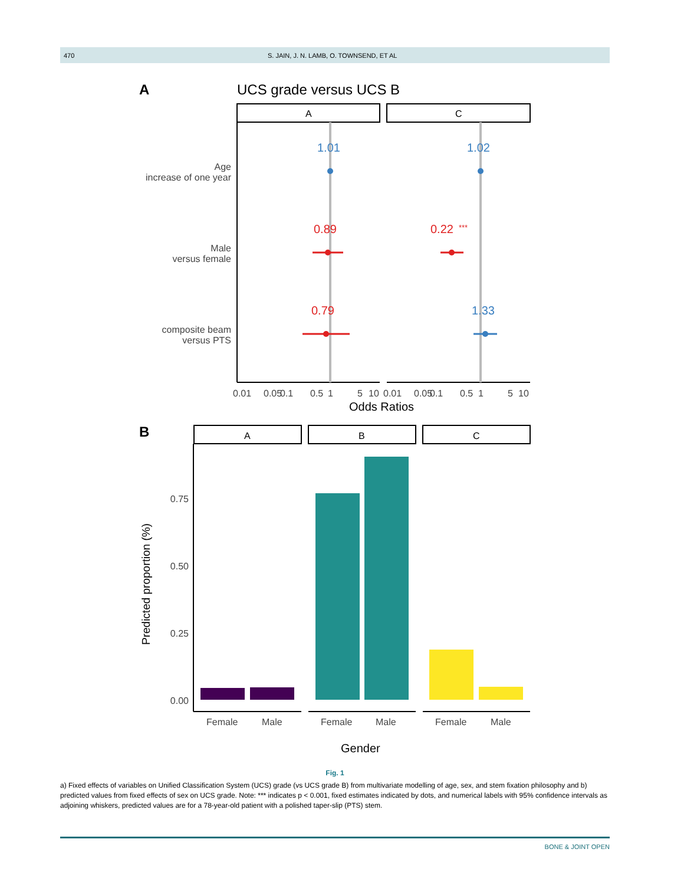470 S. JAIN, J. N. LAMB, O. TOWNSEND, ET AL
A
UCS grade versus UCS B
A
C
Age
increase of one year
Male
versus female
composite beam
versus PTS
1.01
1.02
0.89
0.22
***
0.79
1.33
0.01
0.05
0.1
0.5
1
5
10
0.01
0.05
0.1
0.5
1
5
10
Odds Ratios
B
A
B
C
0.75
0.50
0.25
0.00
Predicted proportion (%)
Female
Male
Female
Male
Female
Male
Gender
Fig. 1
a) Fixed effects of variables on Unified Classification System (UCS) grade (vs UCS grade B) from multivariate modelling of age, sex, and stem fixation philosophy and b) predicted values from fixed effects of sex on UCS grade. Note: *** indicates p < 0.001, fixed estimates indicated by dots, and numerical labels with 95% confidence intervals as adjoining whiskers, predicted values are for a 78-year-old patient with a polished taper-slip (PTS) stem.
BONE & JOINT OPEN